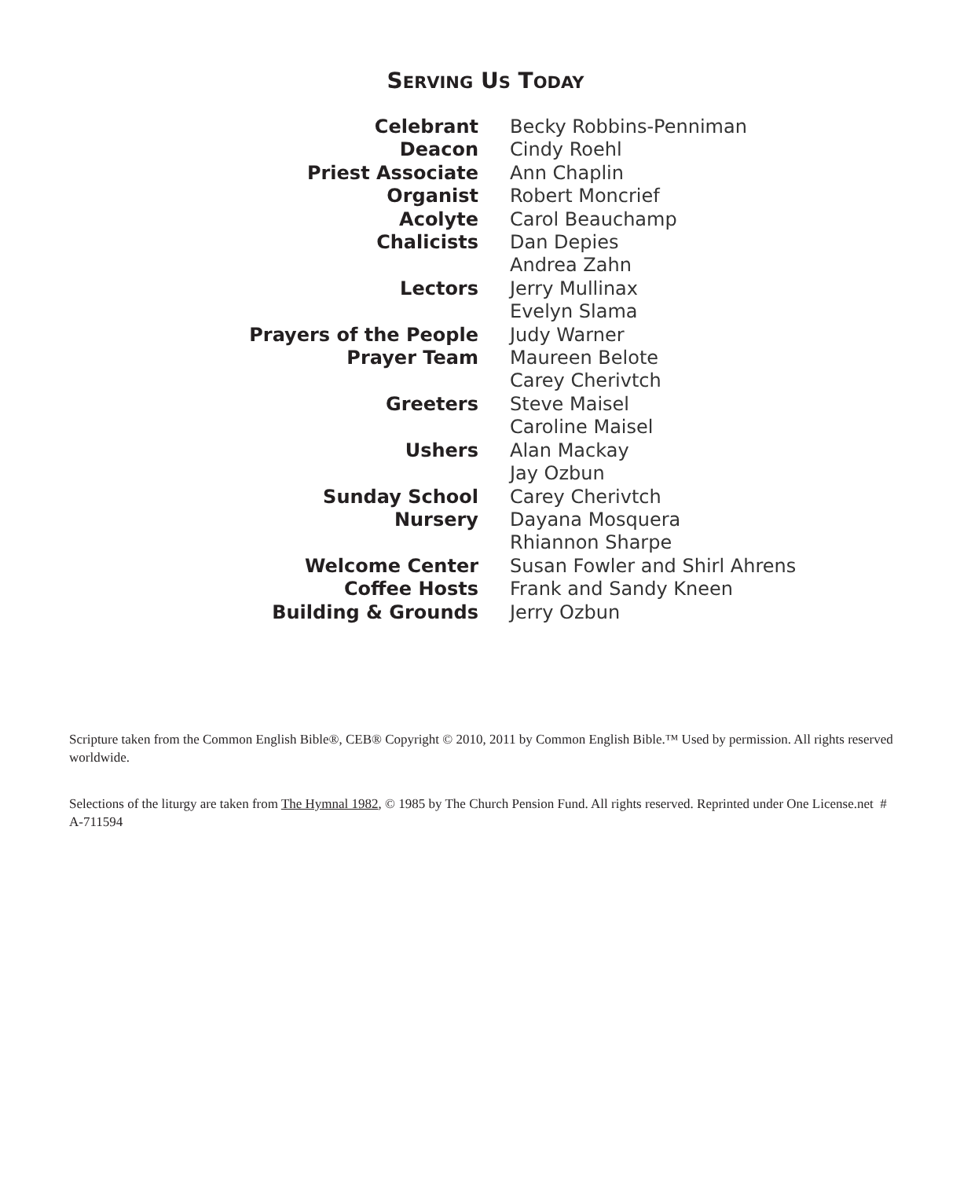SERVING US TODAY
| Celebrant | Becky Robbins-Penniman |
| Deacon | Cindy Roehl |
| Priest Associate | Ann Chaplin |
| Organist | Robert Moncrief |
| Acolyte | Carol Beauchamp |
| Chalicists | Dan Depies |
| | Andrea Zahn |
| Lectors | Jerry Mullinax |
| | Evelyn Slama |
| Prayers of the People | Judy Warner |
| Prayer Team | Maureen Belote |
| | Carey Cherivtch |
| Greeters | Steve Maisel |
| | Caroline Maisel |
| Ushers | Alan Mackay |
| | Jay Ozbun |
| Sunday School | Carey Cherivtch |
| Nursery | Dayana Mosquera |
| | Rhiannon Sharpe |
| Welcome Center | Susan Fowler and Shirl Ahrens |
| Coffee Hosts | Frank and Sandy Kneen |
| Building & Grounds | Jerry Ozbun |
Scripture taken from the Common English Bible®, CEB® Copyright © 2010, 2011 by Common English Bible.™ Used by permission. All rights reserved worldwide.
Selections of the liturgy are taken from The Hymnal 1982, © 1985 by The Church Pension Fund. All rights reserved. Reprinted under One License.net # A-711594